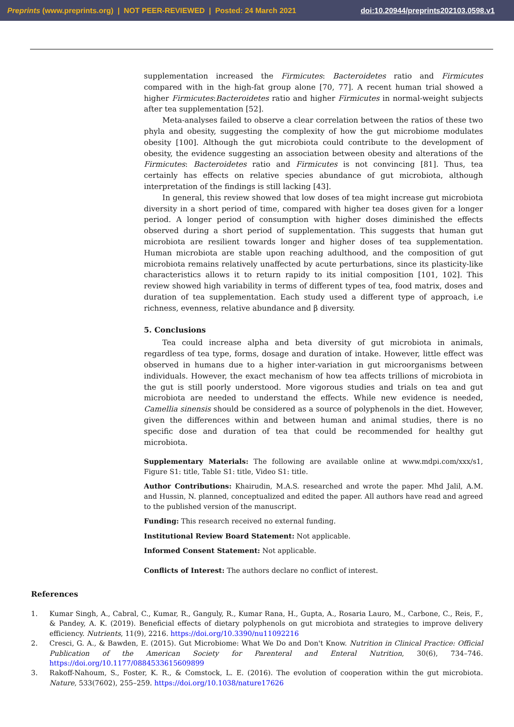Preprints (www.preprints.org) | NOT PEER-REVIEWED | Posted: 24 March 2021 doi:10.20944/preprints202103.0598.v1
supplementation increased the Firmicutes: Bacteroidetes ratio and Firmicutes compared with in the high-fat group alone [70, 77]. A recent human trial showed a higher Firmicutes:Bacteroidetes ratio and higher Firmicutes in normal-weight subjects after tea supplementation [52].
Meta-analyses failed to observe a clear correlation between the ratios of these two phyla and obesity, suggesting the complexity of how the gut microbiome modulates obesity [100]. Although the gut microbiota could contribute to the development of obesity, the evidence suggesting an association between obesity and alterations of the Firmicutes: Bacteroidetes ratio and Firmicutes is not convincing [81]. Thus, tea certainly has effects on relative species abundance of gut microbiota, although interpretation of the findings is still lacking [43].
In general, this review showed that low doses of tea might increase gut microbiota diversity in a short period of time, compared with higher tea doses given for a longer period. A longer period of consumption with higher doses diminished the effects observed during a short period of supplementation. This suggests that human gut microbiota are resilient towards longer and higher doses of tea supplementation. Human microbiota are stable upon reaching adulthood, and the composition of gut microbiota remains relatively unaffected by acute perturbations, since its plasticity-like characteristics allows it to return rapidy to its initial composition [101, 102]. This review showed high variability in terms of different types of tea, food matrix, doses and duration of tea supplementation. Each study used a different type of approach, i.e richness, evenness, relative abundance and β diversity.
5. Conclusions
Tea could increase alpha and beta diversity of gut microbiota in animals, regardless of tea type, forms, dosage and duration of intake. However, little effect was observed in humans due to a higher inter-variation in gut microorganisms between individuals. However, the exact mechanism of how tea affects trillions of microbiota in the gut is still poorly understood. More vigorous studies and trials on tea and gut microbiota are needed to understand the effects. While new evidence is needed, Camellia sinensis should be considered as a source of polyphenols in the diet. However, given the differences within and between human and animal studies, there is no specific dose and duration of tea that could be recommended for healthy gut microbiota.
Supplementary Materials: The following are available online at www.mdpi.com/xxx/s1, Figure S1: title, Table S1: title, Video S1: title.
Author Contributions: Khairudin, M.A.S. researched and wrote the paper. Mhd Jalil, A.M. and Hussin, N. planned, conceptualized and edited the paper. All authors have read and agreed to the published version of the manuscript.
Funding: This research received no external funding.
Institutional Review Board Statement: Not applicable.
Informed Consent Statement: Not applicable.
Conflicts of Interest: The authors declare no conflict of interest.
References
1. Kumar Singh, A., Cabral, C., Kumar, R., Ganguly, R., Kumar Rana, H., Gupta, A., Rosaria Lauro, M., Carbone, C., Reis, F., & Pandey, A. K. (2019). Beneficial effects of dietary polyphenols on gut microbiota and strategies to improve delivery efficiency. Nutrients, 11(9), 2216. https://doi.org/10.3390/nu11092216
2. Cresci, G. A., & Bawden, E. (2015). Gut Microbiome: What We Do and Don't Know. Nutrition in Clinical Practice: Official Publication of the American Society for Parenteral and Enteral Nutrition, 30(6), 734–746. https://doi.org/10.1177/0884533615609899
3. Rakoff-Nahoum, S., Foster, K. R., & Comstock, L. E. (2016). The evolution of cooperation within the gut microbiota. Nature, 533(7602), 255–259. https://doi.org/10.1038/nature17626